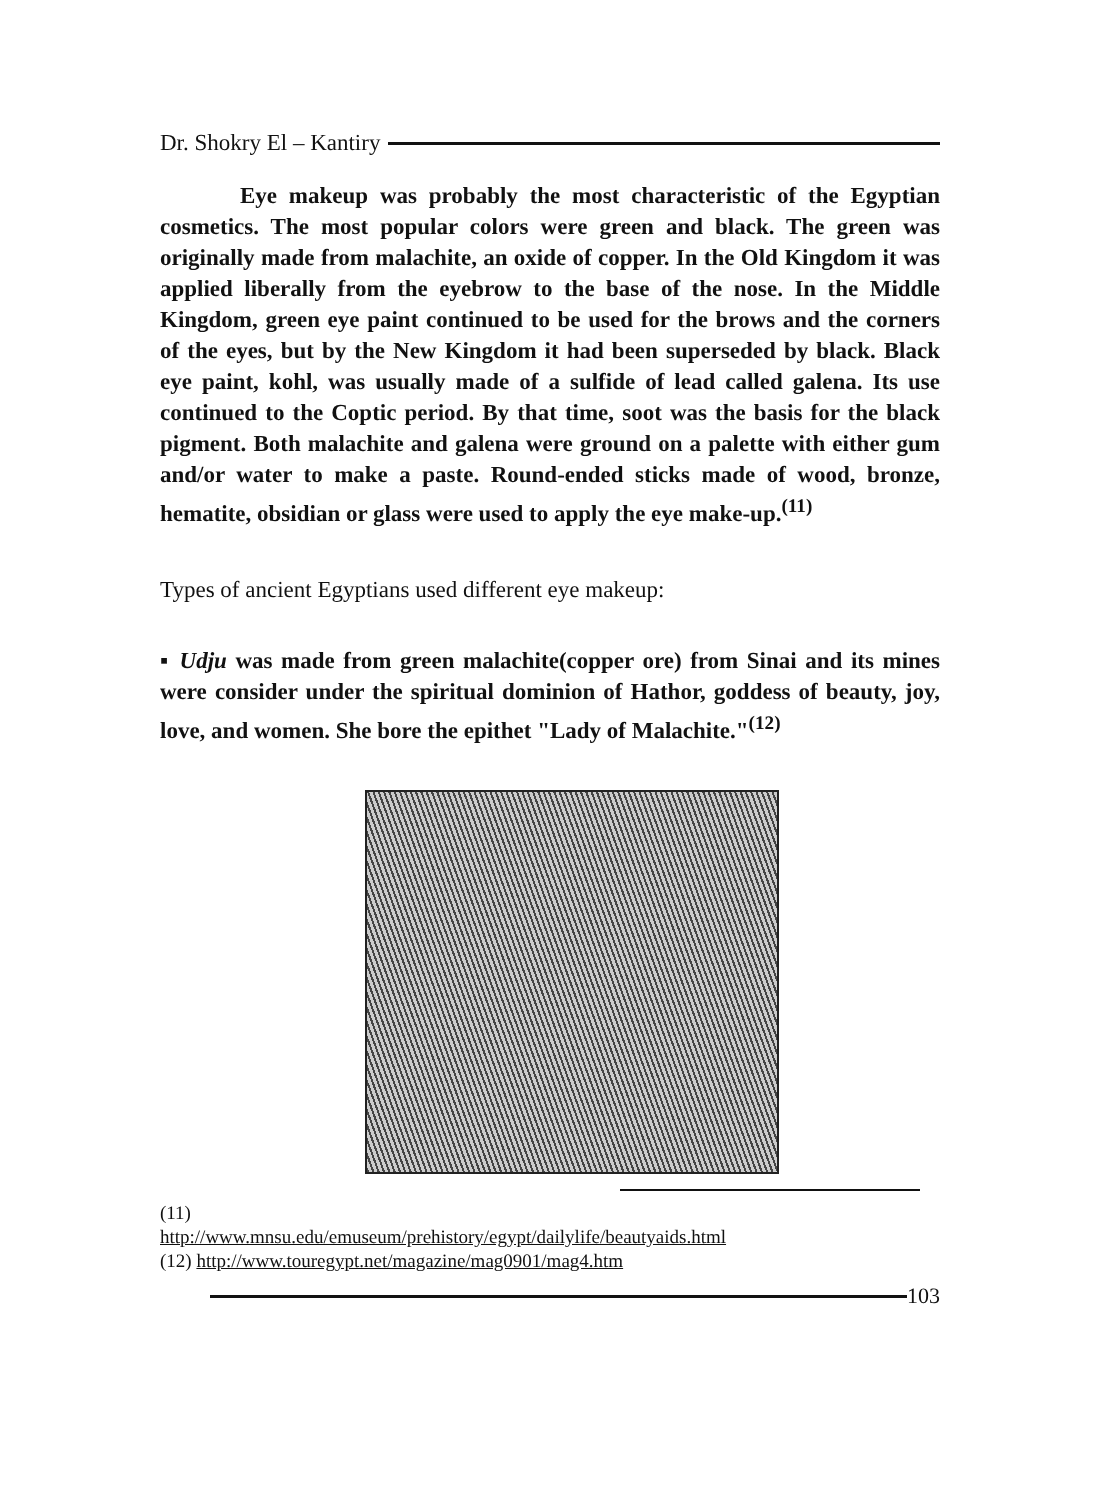Dr. Shokry El – Kantiry
Eye makeup was probably the most characteristic of the Egyptian cosmetics. The most popular colors were green and black. The green was originally made from malachite, an oxide of copper. In the Old Kingdom it was applied liberally from the eyebrow to the base of the nose. In the Middle Kingdom, green eye paint continued to be used for the brows and the corners of the eyes, but by the New Kingdom it had been superseded by black. Black eye paint, kohl, was usually made of a sulfide of lead called galena. Its use continued to the Coptic period. By that time, soot was the basis for the black pigment. Both malachite and galena were ground on a palette with either gum and/or water to make a paste. Round-ended sticks made of wood, bronze, hematite, obsidian or glass were used to apply the eye make-up.<sup>(11)</sup>
Types of ancient Egyptians used different eye makeup:
▪ Udju was made from green malachite(copper ore) from Sinai and its mines were consider under the spiritual dominion of Hathor, goddess of beauty, joy, love, and women. She bore the epithet "Lady of Malachite."<sup>(12)</sup>
(11)
http://www.mnsu.edu/emuseum/prehistory/egypt/dailylife/beautyaids.html
(12) http://www.touregypt.net/magazine/mag0901/mag4.htm
103